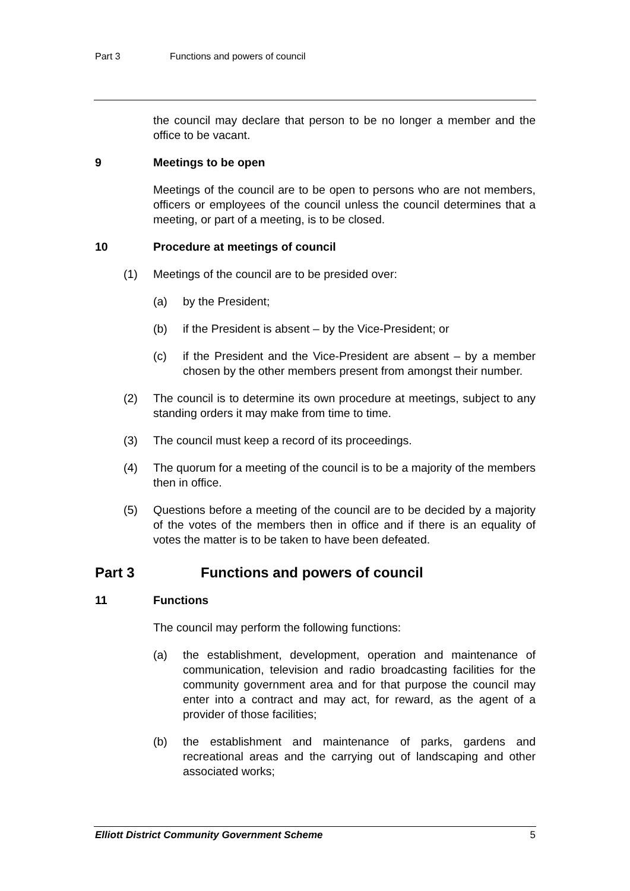Part 3 Functions and powers of council
the council may declare that person to be no longer a member and the office to be vacant.
9 Meetings to be open
Meetings of the council are to be open to persons who are not members, officers or employees of the council unless the council determines that a meeting, or part of a meeting, is to be closed.
10 Procedure at meetings of council
(1) Meetings of the council are to be presided over:
(a) by the President;
(b) if the President is absent – by the Vice-President; or
(c) if the President and the Vice-President are absent – by a member chosen by the other members present from amongst their number.
(2) The council is to determine its own procedure at meetings, subject to any standing orders it may make from time to time.
(3) The council must keep a record of its proceedings.
(4) The quorum for a meeting of the council is to be a majority of the members then in office.
(5) Questions before a meeting of the council are to be decided by a majority of the votes of the members then in office and if there is an equality of votes the matter is to be taken to have been defeated.
Part 3 Functions and powers of council
11 Functions
The council may perform the following functions:
(a) the establishment, development, operation and maintenance of communication, television and radio broadcasting facilities for the community government area and for that purpose the council may enter into a contract and may act, for reward, as the agent of a provider of those facilities;
(b) the establishment and maintenance of parks, gardens and recreational areas and the carrying out of landscaping and other associated works;
Elliott District Community Government Scheme 5